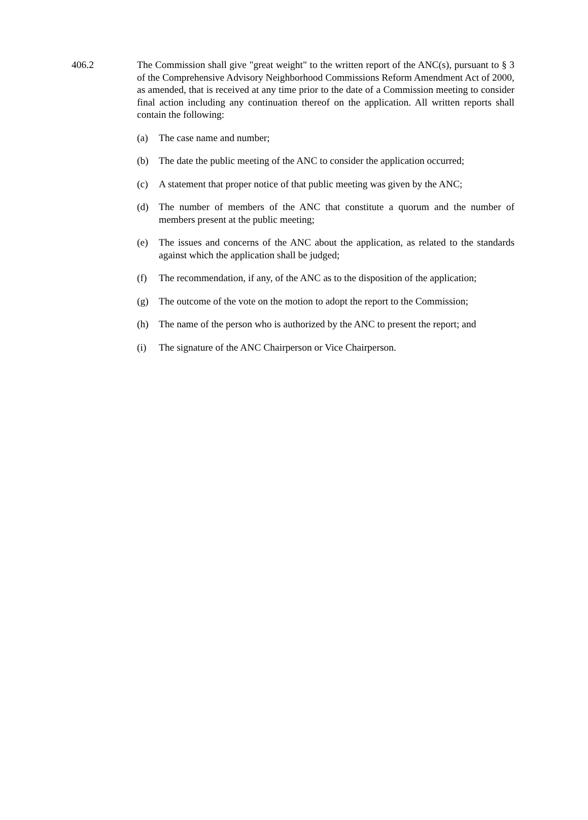406.2 The Commission shall give "great weight" to the written report of the ANC(s), pursuant to § 3 of the Comprehensive Advisory Neighborhood Commissions Reform Amendment Act of 2000, as amended, that is received at any time prior to the date of a Commission meeting to consider final action including any continuation thereof on the application. All written reports shall contain the following:
(a) The case name and number;
(b) The date the public meeting of the ANC to consider the application occurred;
(c) A statement that proper notice of that public meeting was given by the ANC;
(d) The number of members of the ANC that constitute a quorum and the number of members present at the public meeting;
(e) The issues and concerns of the ANC about the application, as related to the standards against which the application shall be judged;
(f) The recommendation, if any, of the ANC as to the disposition of the application;
(g) The outcome of the vote on the motion to adopt the report to the Commission;
(h) The name of the person who is authorized by the ANC to present the report; and
(i) The signature of the ANC Chairperson or Vice Chairperson.